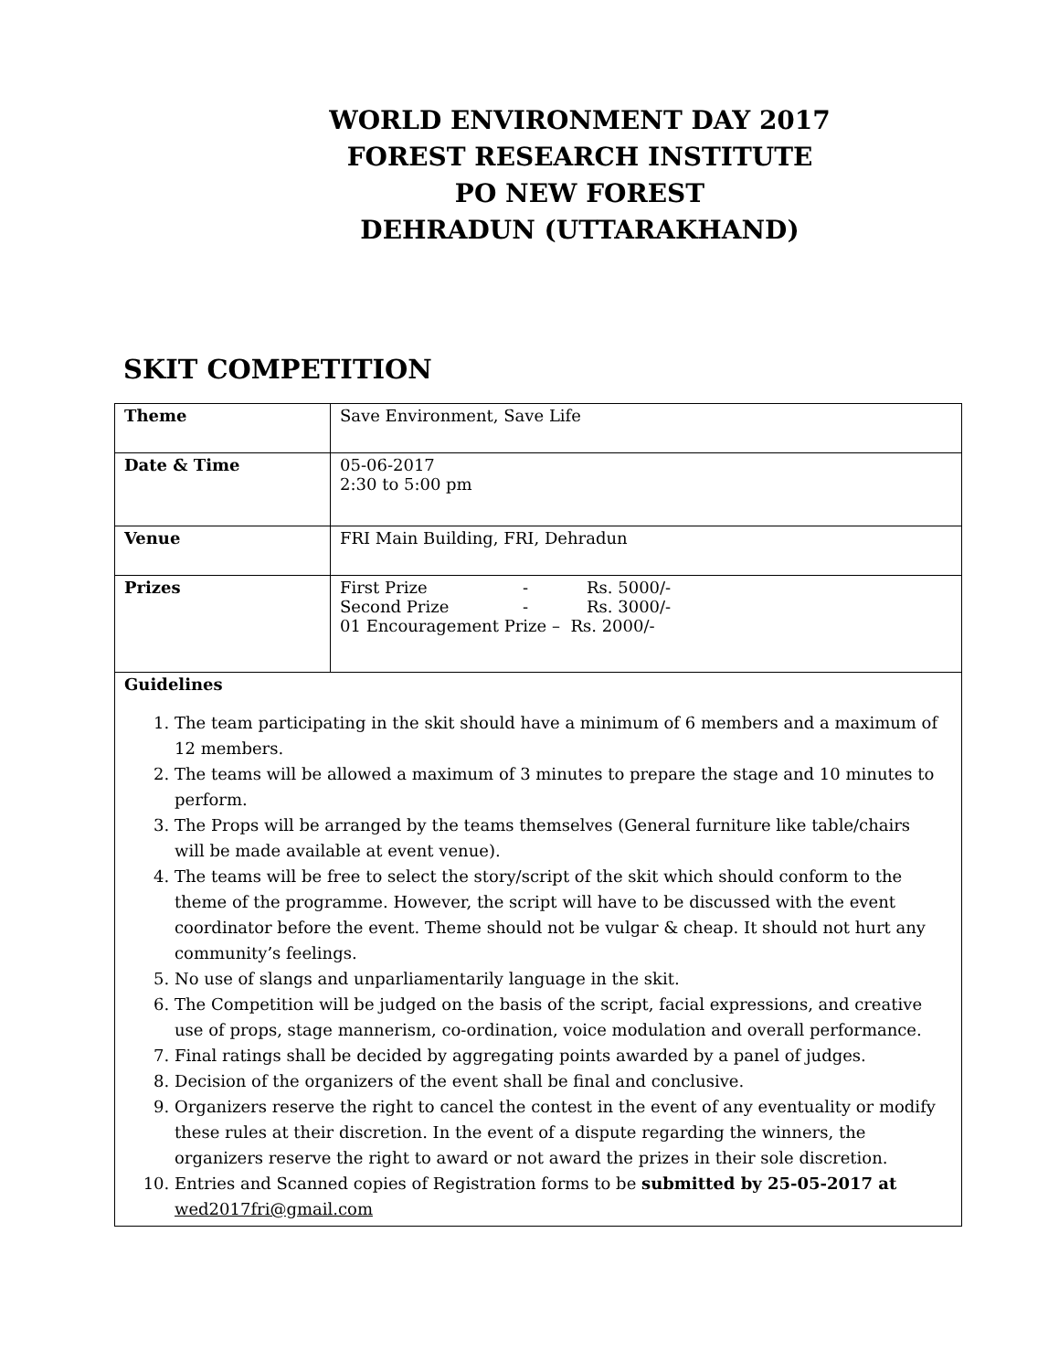WORLD ENVIRONMENT DAY 2017
FOREST RESEARCH INSTITUTE
PO NEW FOREST
DEHRADUN (UTTARAKHAND)
SKIT COMPETITION
| Theme | Save Environment, Save Life |
| Date & Time | 05-06-2017 2:30 to 5:00 pm |
| Venue | FRI Main Building, FRI, Dehradun |
| Prizes | First Prize - Rs. 5000/- Second Prize - Rs. 3000/- 01 Encouragement Prize – Rs. 2000/- |
| Guidelines 1. The team participating in the skit should have a minimum of 6 members and a maximum of 12 members. 2. The teams will be allowed a maximum of 3 minutes to prepare the stage and 10 minutes to perform. 3. The Props will be arranged by the teams themselves (General furniture like table/chairs will be made available at event venue). 4. The teams will be free to select the story/script of the skit which should conform to the theme of the programme. However, the script will have to be discussed with the event coordinator before the event. Theme should not be vulgar & cheap. It should not hurt any community’s feelings. 5. No use of slangs and unparliamentarily language in the skit. 6. The Competition will be judged on the basis of the script, facial expressions, and creative use of props, stage mannerism, co-ordination, voice modulation and overall performance. 7. Final ratings shall be decided by aggregating points awarded by a panel of judges. 8. Decision of the organizers of the event shall be final and conclusive. 9. Organizers reserve the right to cancel the contest in the event of any eventuality or modify these rules at their discretion. In the event of a dispute regarding the winners, the organizers reserve the right to award or not award the prizes in their sole discretion. 10. Entries and Scanned copies of Registration forms to be submitted by 25-05-2017 at wed2017fri@gmail.com | |